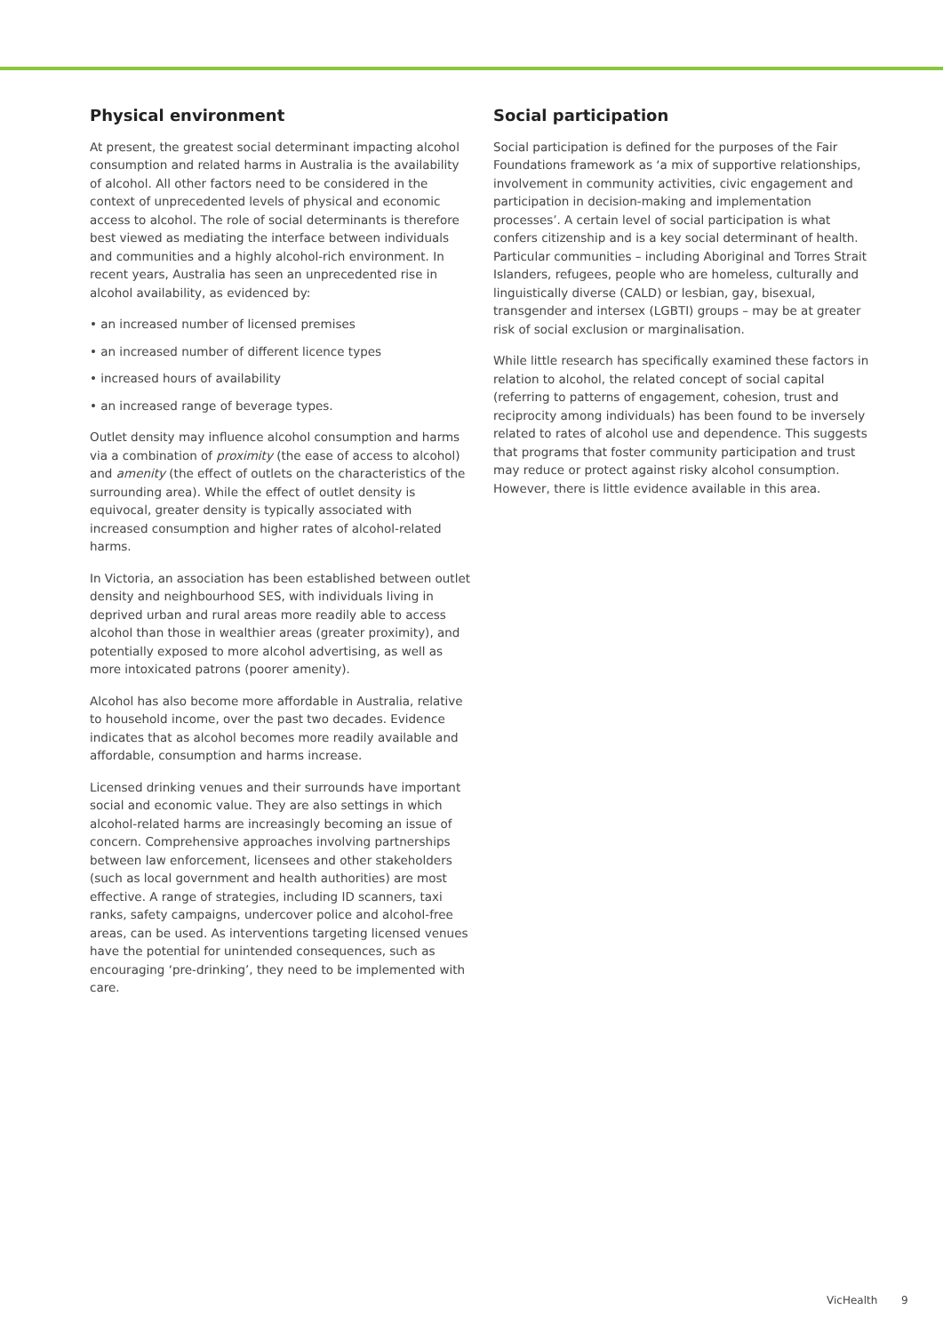Physical environment
At present, the greatest social determinant impacting alcohol consumption and related harms in Australia is the availability of alcohol. All other factors need to be considered in the context of unprecedented levels of physical and economic access to alcohol. The role of social determinants is therefore best viewed as mediating the interface between individuals and communities and a highly alcohol-rich environment. In recent years, Australia has seen an unprecedented rise in alcohol availability, as evidenced by:
• an increased number of licensed premises
• an increased number of different licence types
• increased hours of availability
• an increased range of beverage types.
Outlet density may influence alcohol consumption and harms via a combination of proximity (the ease of access to alcohol) and amenity (the effect of outlets on the characteristics of the surrounding area). While the effect of outlet density is equivocal, greater density is typically associated with increased consumption and higher rates of alcohol-related harms.
In Victoria, an association has been established between outlet density and neighbourhood SES, with individuals living in deprived urban and rural areas more readily able to access alcohol than those in wealthier areas (greater proximity), and potentially exposed to more alcohol advertising, as well as more intoxicated patrons (poorer amenity).
Alcohol has also become more affordable in Australia, relative to household income, over the past two decades. Evidence indicates that as alcohol becomes more readily available and affordable, consumption and harms increase.
Licensed drinking venues and their surrounds have important social and economic value. They are also settings in which alcohol-related harms are increasingly becoming an issue of concern. Comprehensive approaches involving partnerships between law enforcement, licensees and other stakeholders (such as local government and health authorities) are most effective. A range of strategies, including ID scanners, taxi ranks, safety campaigns, undercover police and alcohol-free areas, can be used. As interventions targeting licensed venues have the potential for unintended consequences, such as encouraging ‘pre-drinking’, they need to be implemented with care.
Social participation
Social participation is defined for the purposes of the Fair Foundations framework as ‘a mix of supportive relationships, involvement in community activities, civic engagement and participation in decision-making and implementation processes’. A certain level of social participation is what confers citizenship and is a key social determinant of health. Particular communities – including Aboriginal and Torres Strait Islanders, refugees, people who are homeless, culturally and linguistically diverse (CALD) or lesbian, gay, bisexual, transgender and intersex (LGBTI) groups – may be at greater risk of social exclusion or marginalisation.
While little research has specifically examined these factors in relation to alcohol, the related concept of social capital (referring to patterns of engagement, cohesion, trust and reciprocity among individuals) has been found to be inversely related to rates of alcohol use and dependence. This suggests that programs that foster community participation and trust may reduce or protect against risky alcohol consumption. However, there is little evidence available in this area.
VicHealth 9